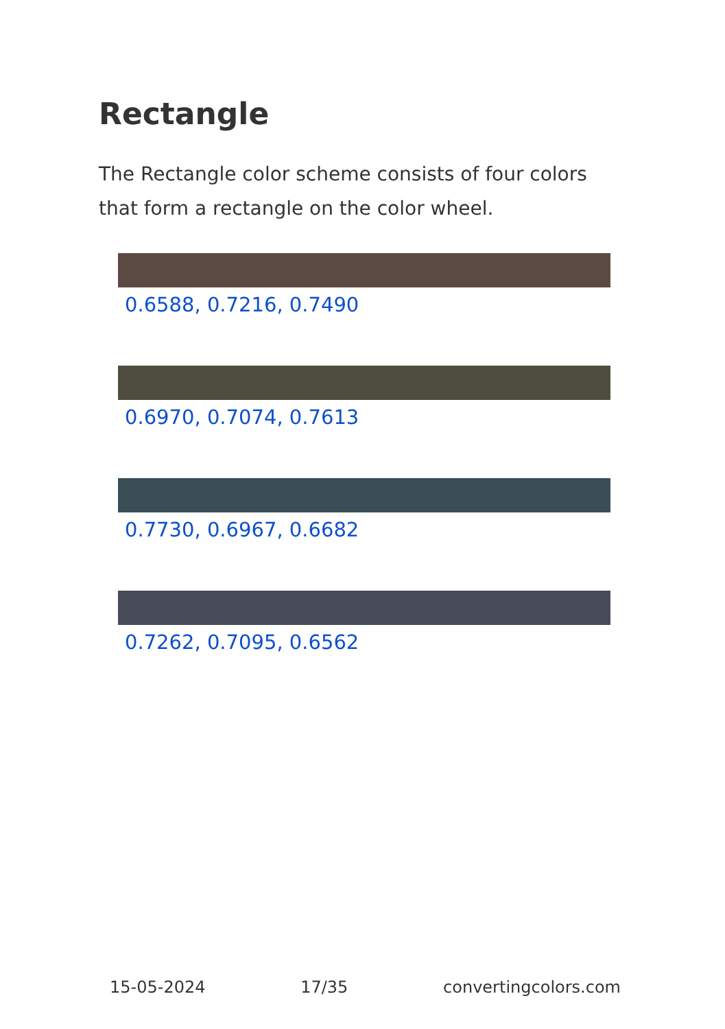Rectangle
The Rectangle color scheme consists of four colors that form a rectangle on the color wheel.
0.6588, 0.7216, 0.7490
0.6970, 0.7074, 0.7613
0.7730, 0.6967, 0.6682
0.7262, 0.7095, 0.6562
15-05-2024 17/35 convertingcolors.com